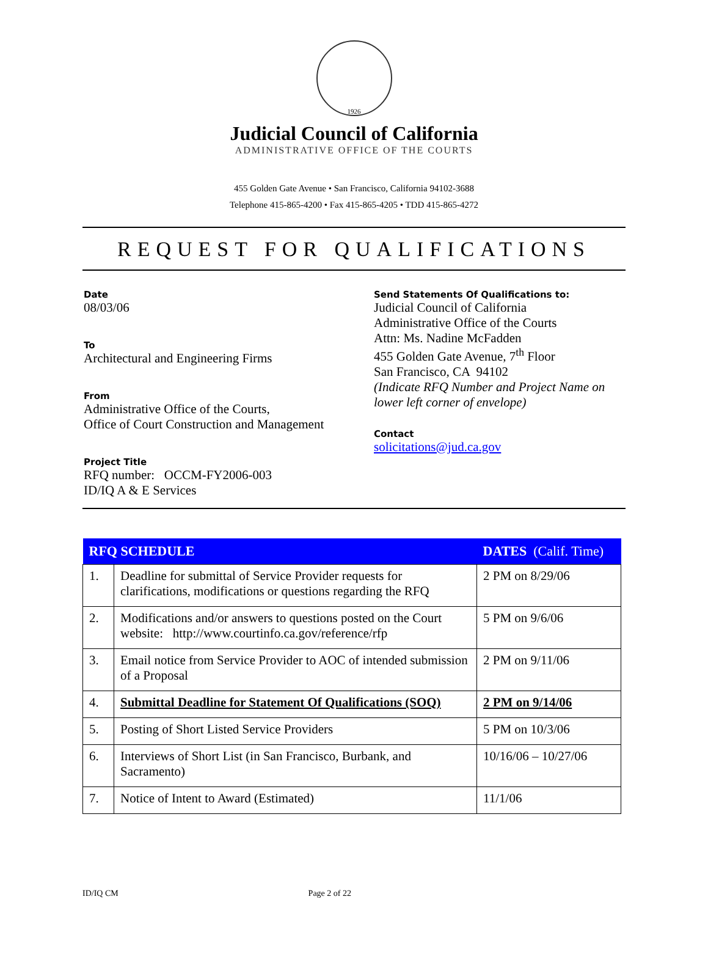1926
Judicial Council of California
ADMINISTRATIVE OFFICE OF THE COURTS
455 Golden Gate Avenue • San Francisco, California 94102-3688
Telephone 415-865-4200 • Fax 415-865-4205 • TDD 415-865-4272
REQUEST FOR QUALIFICATIONS
Date
08/03/06
To
Architectural and Engineering Firms
From
Administrative Office of the Courts,
Office of Court Construction and Management
Project Title
RFQ number: OCCM-FY2006-003
ID/IQ A & E Services
Send Statements Of Qualifications to:
Judicial Council of California
Administrative Office of the Courts
Attn: Ms. Nadine McFadden
455 Golden Gate Avenue, 7<sup>th</sup> Floor
San Francisco, CA 94102
(Indicate RFQ Number and Project Name on lower left corner of envelope)
Contact
solicitations@jud.ca.gov
| RFQ SCHEDULE | | DATES (Calif. Time) |
| --- | --- | --- |
| 1. | Deadline for submittal of Service Provider requests for clarifications, modifications or questions regarding the RFQ | 2 PM on 8/29/06 |
| 2. | Modifications and/or answers to questions posted on the Court website: http://www.courtinfo.ca.gov/reference/rfp | 5 PM on 9/6/06 |
| 3. | Email notice from Service Provider to AOC of intended submission of a Proposal | 2 PM on 9/11/06 |
| 4. | Submittal Deadline for Statement Of Qualifications (SOQ) | 2 PM on 9/14/06 |
| 5. | Posting of Short Listed Service Providers | 5 PM on 10/3/06 |
| 6. | Interviews of Short List (in San Francisco, Burbank, and Sacramento) | 10/16/06 – 10/27/06 |
| 7. | Notice of Intent to Award (Estimated) | 11/1/06 |
ID/IQ CM Page 2 of 22